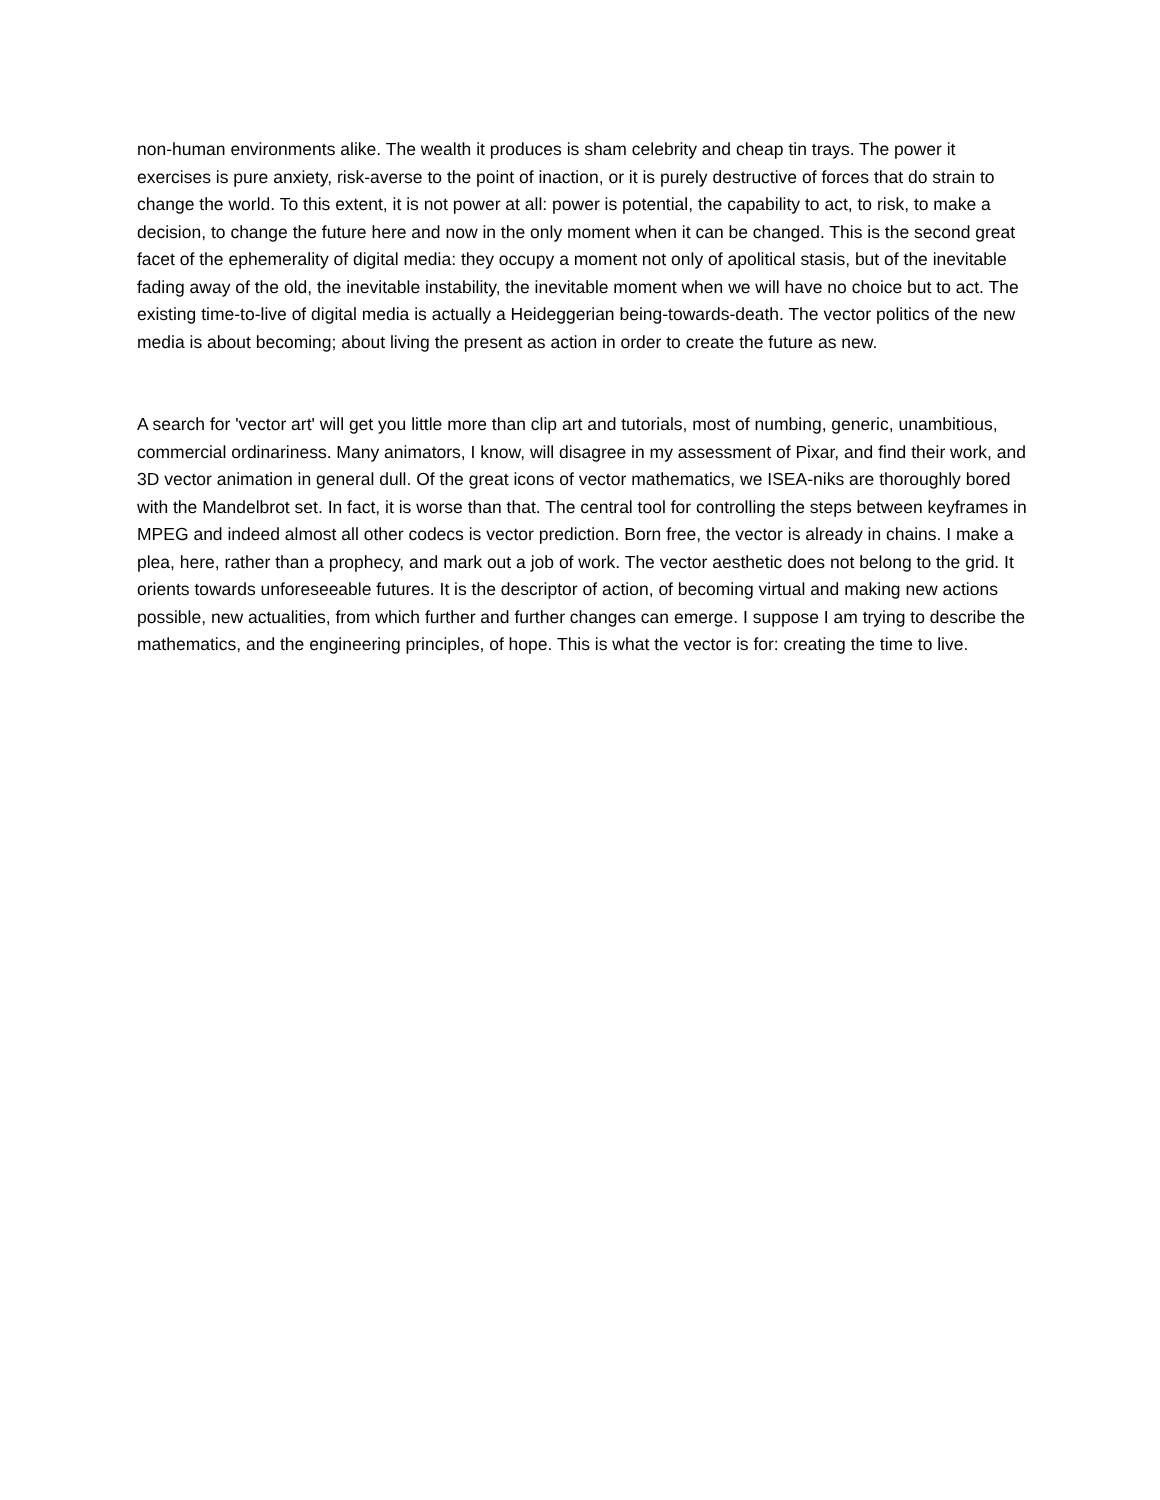non-human environments alike. The wealth it produces is sham celebrity and cheap tin trays. The power it exercises is pure anxiety, risk-averse to the point of inaction, or it is purely destructive of forces that do strain to change the world. To this extent, it is not power at all: power is potential, the capability to act, to risk, to make a decision, to change the future here and now in the only moment when it can be changed. This is the second great facet of the ephemerality of digital media: they occupy a moment not only of apolitical stasis, but of the inevitable fading away of the old, the inevitable instability, the inevitable moment when we will have no choice but to act. The existing time-to-live of digital media is actually a Heideggerian being-towards-death. The vector politics of the new media is about becoming; about living the present as action in order to create the future as new.
A search for 'vector art' will get you little more than clip art and tutorials, most of numbing, generic, unambitious, commercial ordinariness. Many animators, I know, will disagree in my assessment of Pixar, and find their work, and 3D vector animation in general dull. Of the great icons of vector mathematics, we ISEA-niks are thoroughly bored with the Mandelbrot set. In fact, it is worse than that. The central tool for controlling the steps between keyframes in MPEG and indeed almost all other codecs is vector prediction. Born free, the vector is already in chains. I make a plea, here, rather than a prophecy, and mark out a job of work. The vector aesthetic does not belong to the grid. It orients towards unforeseeable futures. It is the descriptor of action, of becoming virtual and making new actions possible, new actualities, from which further and further changes can emerge. I suppose I am trying to describe the mathematics, and the engineering principles, of hope. This is what the vector is for: creating the time to live.